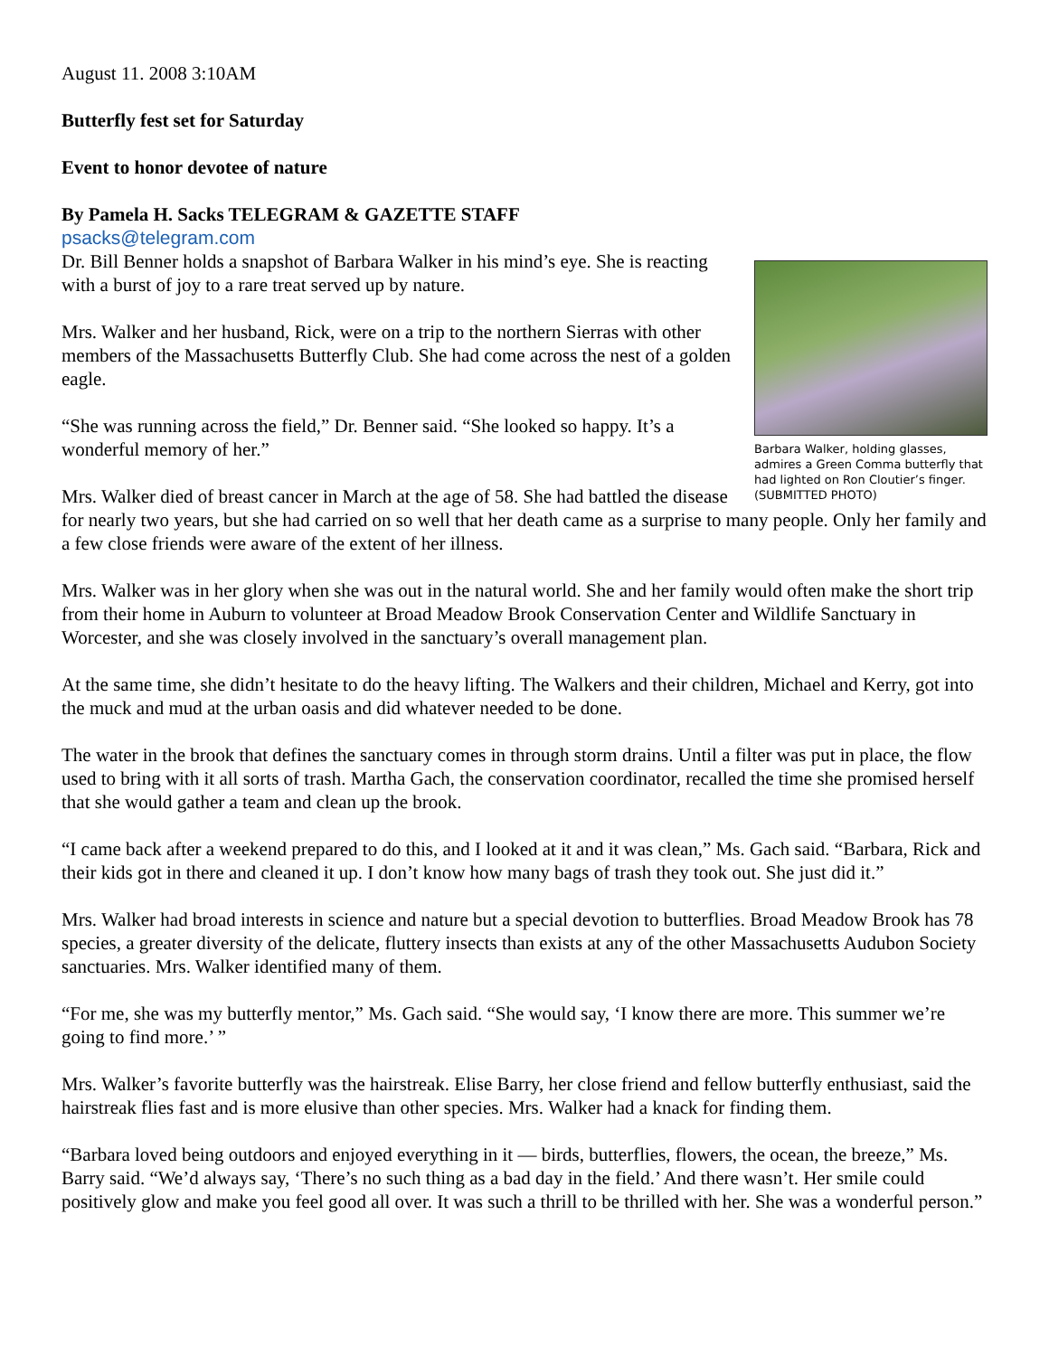August 11. 2008 3:10AM
Butterfly fest set for Saturday
Event to honor devotee of nature
By Pamela H. Sacks TELEGRAM & GAZETTE STAFF
psacks@telegram.com
Barbara Walker, holding glasses, admires a Green Comma butterfly that had lighted on Ron Cloutier’s finger. (SUBMITTED PHOTO)
Dr. Bill Benner holds a snapshot of Barbara Walker in his mind’s eye. She is reacting with a burst of joy to a rare treat served up by nature.
Mrs. Walker and her husband, Rick, were on a trip to the northern Sierras with other members of the Massachusetts Butterfly Club. She had come across the nest of a golden eagle.
“She was running across the field,” Dr. Benner said. “She looked so happy. It’s a wonderful memory of her.”
Mrs. Walker died of breast cancer in March at the age of 58. She had battled the disease for nearly two years, but she had carried on so well that her death came as a surprise to many people. Only her family and a few close friends were aware of the extent of her illness.
Mrs. Walker was in her glory when she was out in the natural world. She and her family would often make the short trip from their home in Auburn to volunteer at Broad Meadow Brook Conservation Center and Wildlife Sanctuary in Worcester, and she was closely involved in the sanctuary’s overall management plan.
At the same time, she didn’t hesitate to do the heavy lifting. The Walkers and their children, Michael and Kerry, got into the muck and mud at the urban oasis and did whatever needed to be done.
The water in the brook that defines the sanctuary comes in through storm drains. Until a filter was put in place, the flow used to bring with it all sorts of trash. Martha Gach, the conservation coordinator, recalled the time she promised herself that she would gather a team and clean up the brook.
“I came back after a weekend prepared to do this, and I looked at it and it was clean,” Ms. Gach said. “Barbara, Rick and their kids got in there and cleaned it up. I don’t know how many bags of trash they took out. She just did it.”
Mrs. Walker had broad interests in science and nature but a special devotion to butterflies. Broad Meadow Brook has 78 species, a greater diversity of the delicate, fluttery insects than exists at any of the other Massachusetts Audubon Society sanctuaries. Mrs. Walker identified many of them.
“For me, she was my butterfly mentor,” Ms. Gach said. “She would say, ‘I know there are more. This summer we’re going to find more.’ ”
Mrs. Walker’s favorite butterfly was the hairstreak. Elise Barry, her close friend and fellow butterfly enthusiast, said the hairstreak flies fast and is more elusive than other species. Mrs. Walker had a knack for finding them.
“Barbara loved being outdoors and enjoyed everything in it — birds, butterflies, flowers, the ocean, the breeze,” Ms. Barry said. “We’d always say, ‘There’s no such thing as a bad day in the field.’ And there wasn’t. Her smile could positively glow and make you feel good all over. It was such a thrill to be thrilled with her. She was a wonderful person.”